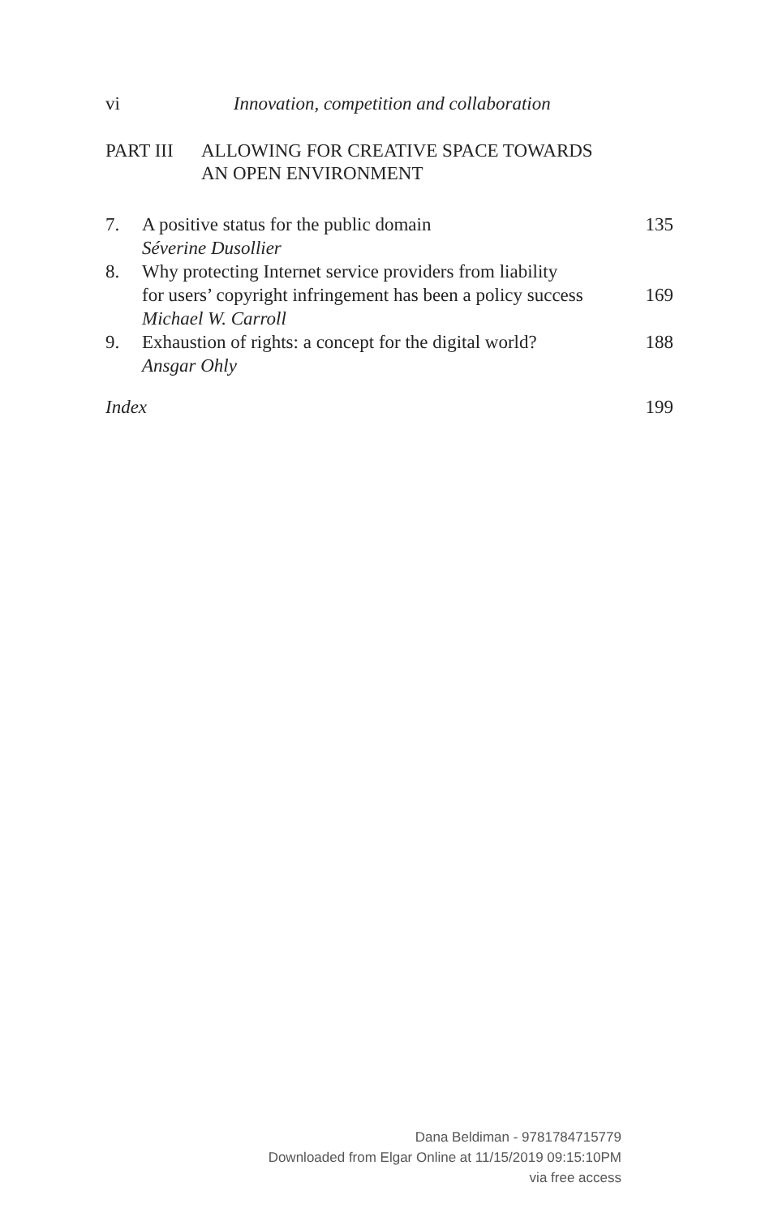vi Innovation, competition and collaboration
PART III ALLOWING FOR CREATIVE SPACE TOWARDS
AN OPEN ENVIRONMENT
7. A positive status for the public domain
Séverine Dusollier
135
8. Why protecting Internet service providers from liability
for users’ copyright infringement has been a policy success
Michael W. Carroll
169
9. Exhaustion of rights: a concept for the digital world?
Ansgar Ohly
188
Index 199
Dana Beldiman - 9781784715779
Downloaded from Elgar Online at 11/15/2019 09:15:10PM
via free access